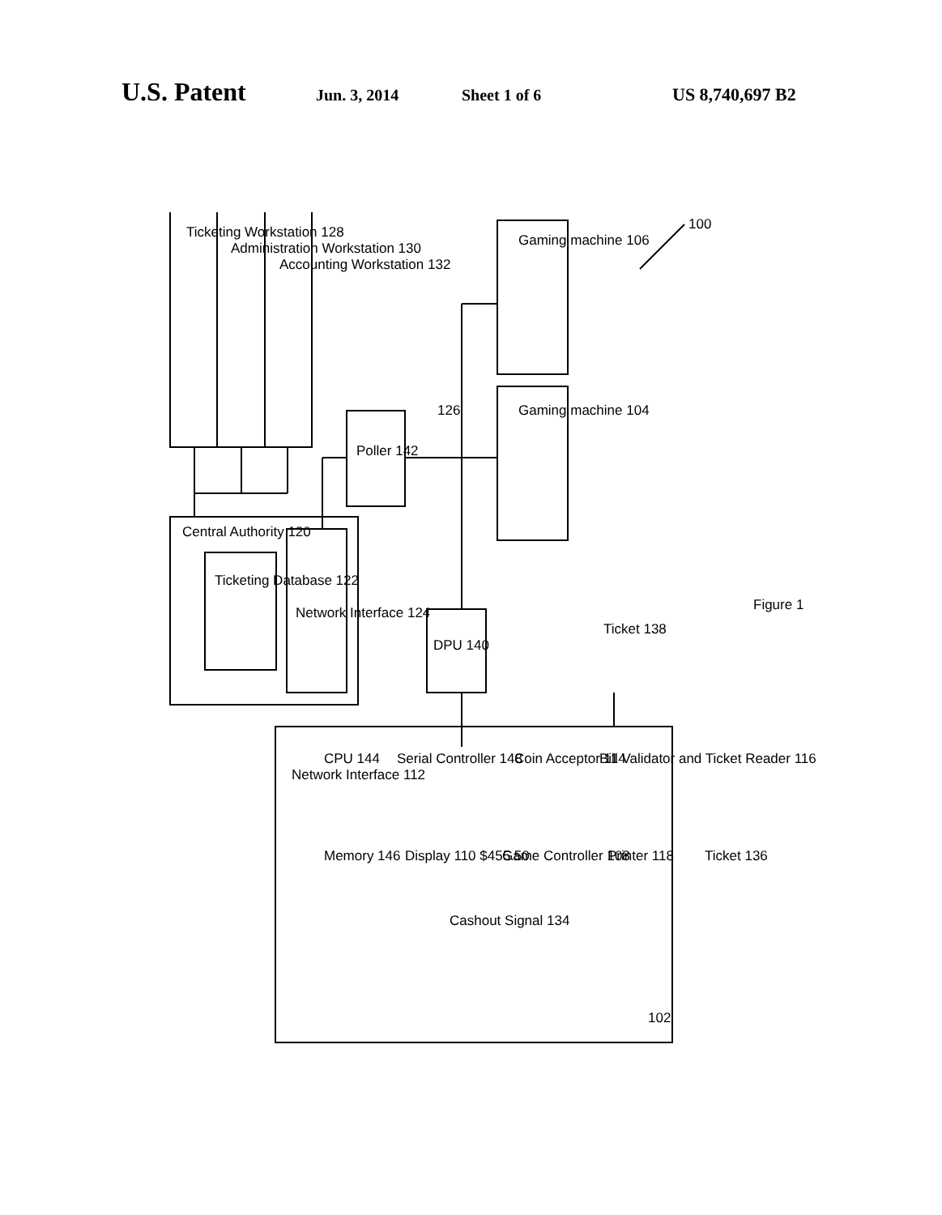U.S. Patent Jun. 3, 2014 Sheet 1 of 6 US 8,740,697 B2
Ticketing Workstation 128
Administration Workstation 130
Accounting Workstation 132
Gaming machine 106
Gaming machine 104
100
Poller 142
126
Central Authority 120
Ticketing Database 122
Network Interface 124
DPU 140
Ticket 138
Figure 1
Network Interface 112
CPU 144
Serial Controller 148
Memory 146
Display 110 $455.50
Game Controller 108
Coin Acceptor 114
Bill Validator and Ticket Reader 116
Printer 118
Ticket 136
Cashout Signal 134
102